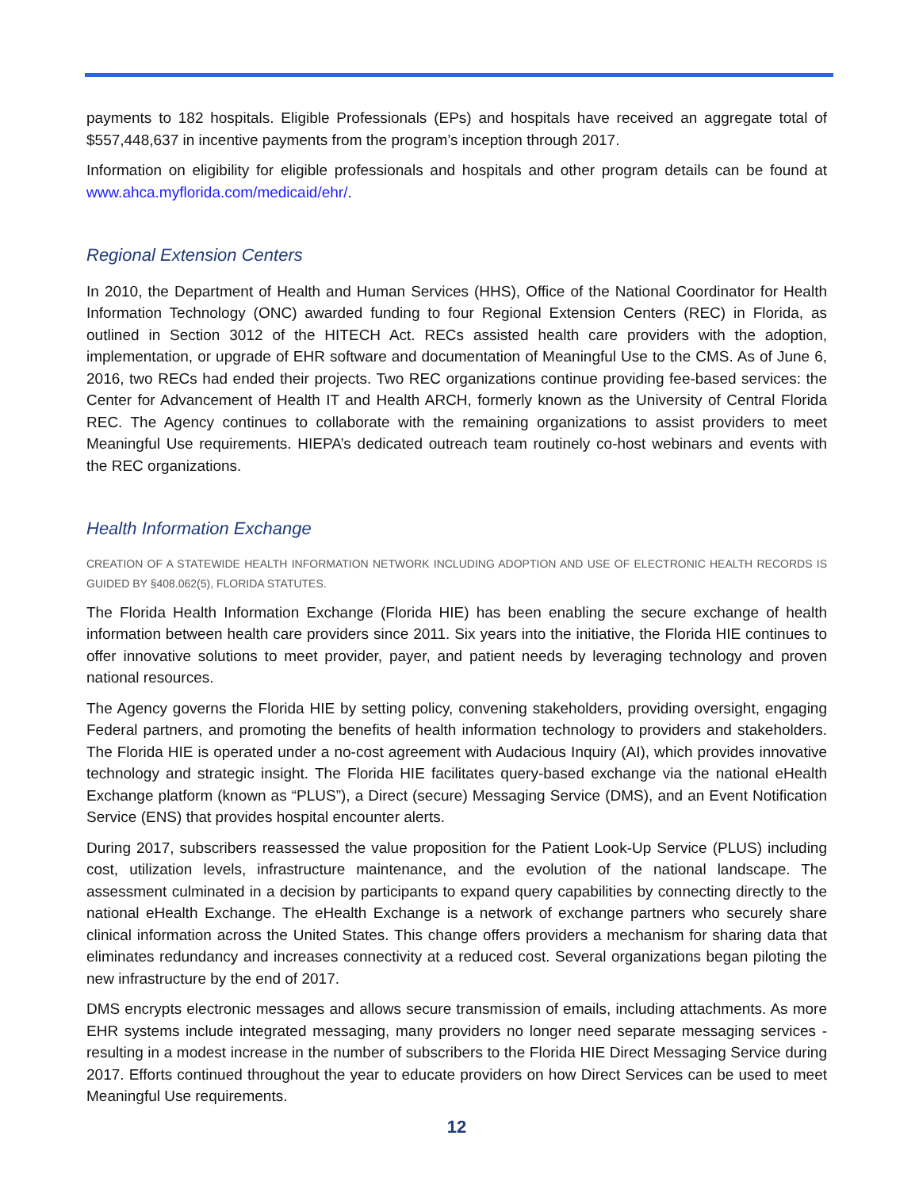payments to 182 hospitals. Eligible Professionals (EPs) and hospitals have received an aggregate total of $557,448,637 in incentive payments from the program’s inception through 2017.
Information on eligibility for eligible professionals and hospitals and other program details can be found at www.ahca.myflorida.com/medicaid/ehr/.
Regional Extension Centers
In 2010, the Department of Health and Human Services (HHS), Office of the National Coordinator for Health Information Technology (ONC) awarded funding to four Regional Extension Centers (REC) in Florida, as outlined in Section 3012 of the HITECH Act. RECs assisted health care providers with the adoption, implementation, or upgrade of EHR software and documentation of Meaningful Use to the CMS. As of June 6, 2016, two RECs had ended their projects. Two REC organizations continue providing fee-based services: the Center for Advancement of Health IT and Health ARCH, formerly known as the University of Central Florida REC. The Agency continues to collaborate with the remaining organizations to assist providers to meet Meaningful Use requirements. HIEPA’s dedicated outreach team routinely co-host webinars and events with the REC organizations.
Health Information Exchange
CREATION OF A STATEWIDE HEALTH INFORMATION NETWORK INCLUDING ADOPTION AND USE OF ELECTRONIC HEALTH RECORDS IS GUIDED BY §408.062(5), FLORIDA STATUTES.
The Florida Health Information Exchange (Florida HIE) has been enabling the secure exchange of health information between health care providers since 2011. Six years into the initiative, the Florida HIE continues to offer innovative solutions to meet provider, payer, and patient needs by leveraging technology and proven national resources.
The Agency governs the Florida HIE by setting policy, convening stakeholders, providing oversight, engaging Federal partners, and promoting the benefits of health information technology to providers and stakeholders. The Florida HIE is operated under a no-cost agreement with Audacious Inquiry (AI), which provides innovative technology and strategic insight. The Florida HIE facilitates query-based exchange via the national eHealth Exchange platform (known as “PLUS”), a Direct (secure) Messaging Service (DMS), and an Event Notification Service (ENS) that provides hospital encounter alerts.
During 2017, subscribers reassessed the value proposition for the Patient Look-Up Service (PLUS) including cost, utilization levels, infrastructure maintenance, and the evolution of the national landscape. The assessment culminated in a decision by participants to expand query capabilities by connecting directly to the national eHealth Exchange. The eHealth Exchange is a network of exchange partners who securely share clinical information across the United States. This change offers providers a mechanism for sharing data that eliminates redundancy and increases connectivity at a reduced cost. Several organizations began piloting the new infrastructure by the end of 2017.
DMS encrypts electronic messages and allows secure transmission of emails, including attachments. As more EHR systems include integrated messaging, many providers no longer need separate messaging services - resulting in a modest increase in the number of subscribers to the Florida HIE Direct Messaging Service during 2017. Efforts continued throughout the year to educate providers on how Direct Services can be used to meet Meaningful Use requirements.
12